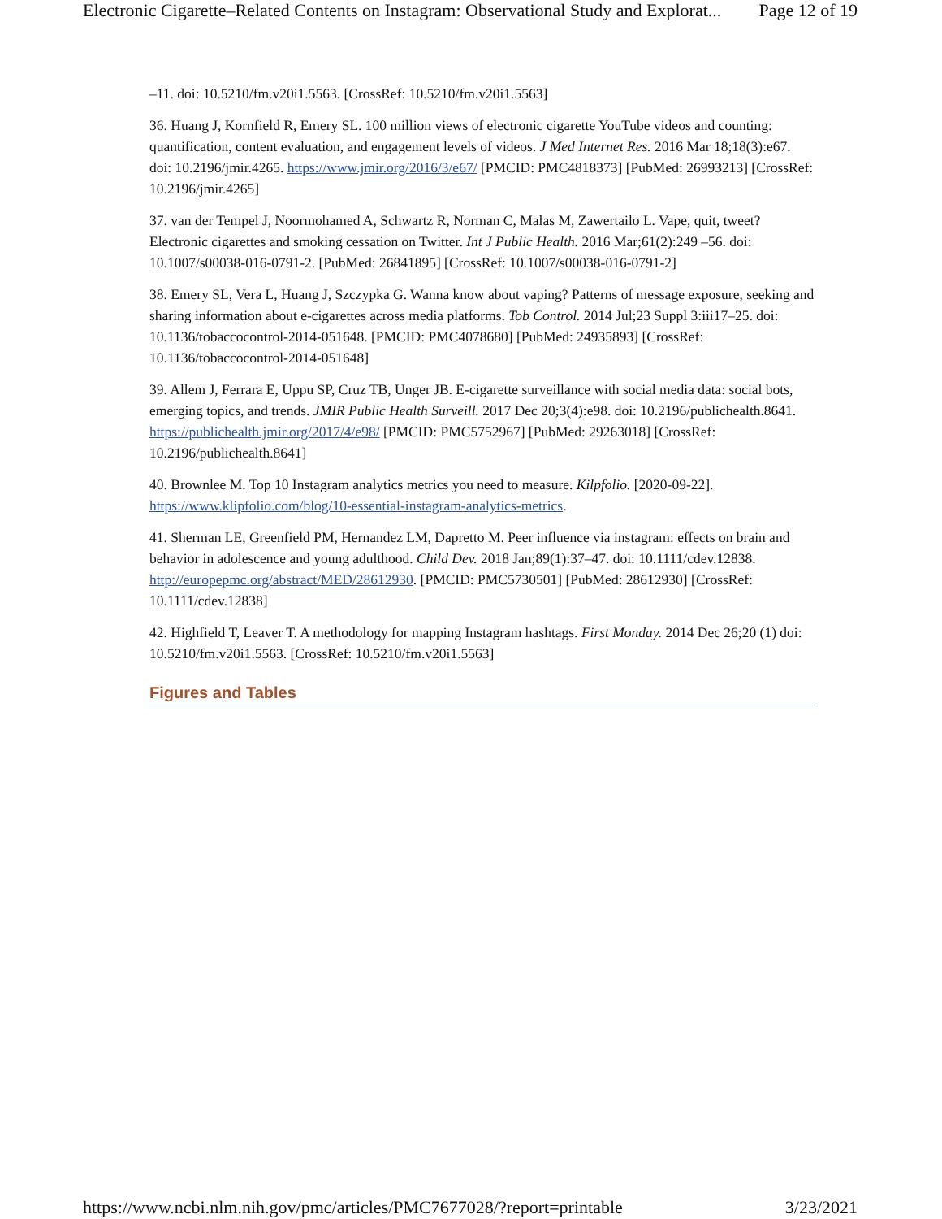Electronic Cigarette–Related Contents on Instagram: Observational Study and Explorat... Page 12 of 19
–11. doi: 10.5210/fm.v20i1.5563. [CrossRef: 10.5210/fm.v20i1.5563]
36. Huang J, Kornfield R, Emery SL. 100 million views of electronic cigarette YouTube videos and counting: quantification, content evaluation, and engagement levels of videos. J Med Internet Res. 2016 Mar 18;18(3):e67. doi: 10.2196/jmir.4265. https://www.jmir.org/2016/3/e67/ [PMCID: PMC4818373] [PubMed: 26993213] [CrossRef: 10.2196/jmir.4265]
37. van der Tempel J, Noormohamed A, Schwartz R, Norman C, Malas M, Zawertailo L. Vape, quit, tweet? Electronic cigarettes and smoking cessation on Twitter. Int J Public Health. 2016 Mar;61(2):249 –56. doi: 10.1007/s00038-016-0791-2. [PubMed: 26841895] [CrossRef: 10.1007/s00038-016-0791-2]
38. Emery SL, Vera L, Huang J, Szczypka G. Wanna know about vaping? Patterns of message exposure, seeking and sharing information about e-cigarettes across media platforms. Tob Control. 2014 Jul;23 Suppl 3:iii17–25. doi: 10.1136/tobaccocontrol-2014-051648. [PMCID: PMC4078680] [PubMed: 24935893] [CrossRef: 10.1136/tobaccocontrol-2014-051648]
39. Allem J, Ferrara E, Uppu SP, Cruz TB, Unger JB. E-cigarette surveillance with social media data: social bots, emerging topics, and trends. JMIR Public Health Surveill. 2017 Dec 20;3(4):e98. doi: 10.2196/publichealth.8641. https://publichealth.jmir.org/2017/4/e98/ [PMCID: PMC5752967] [PubMed: 29263018] [CrossRef: 10.2196/publichealth.8641]
40. Brownlee M. Top 10 Instagram analytics metrics you need to measure. Kilpfolio. [2020-09-22]. https://www.klipfolio.com/blog/10-essential-instagram-analytics-metrics.
41. Sherman LE, Greenfield PM, Hernandez LM, Dapretto M. Peer influence via instagram: effects on brain and behavior in adolescence and young adulthood. Child Dev. 2018 Jan;89(1):37–47. doi: 10.1111/cdev.12838. http://europepmc.org/abstract/MED/28612930. [PMCID: PMC5730501] [PubMed: 28612930] [CrossRef: 10.1111/cdev.12838]
42. Highfield T, Leaver T. A methodology for mapping Instagram hashtags. First Monday. 2014 Dec 26;20 (1) doi: 10.5210/fm.v20i1.5563. [CrossRef: 10.5210/fm.v20i1.5563]
Figures and Tables
https://www.ncbi.nlm.nih.gov/pmc/articles/PMC7677028/?report=printable 3/23/2021